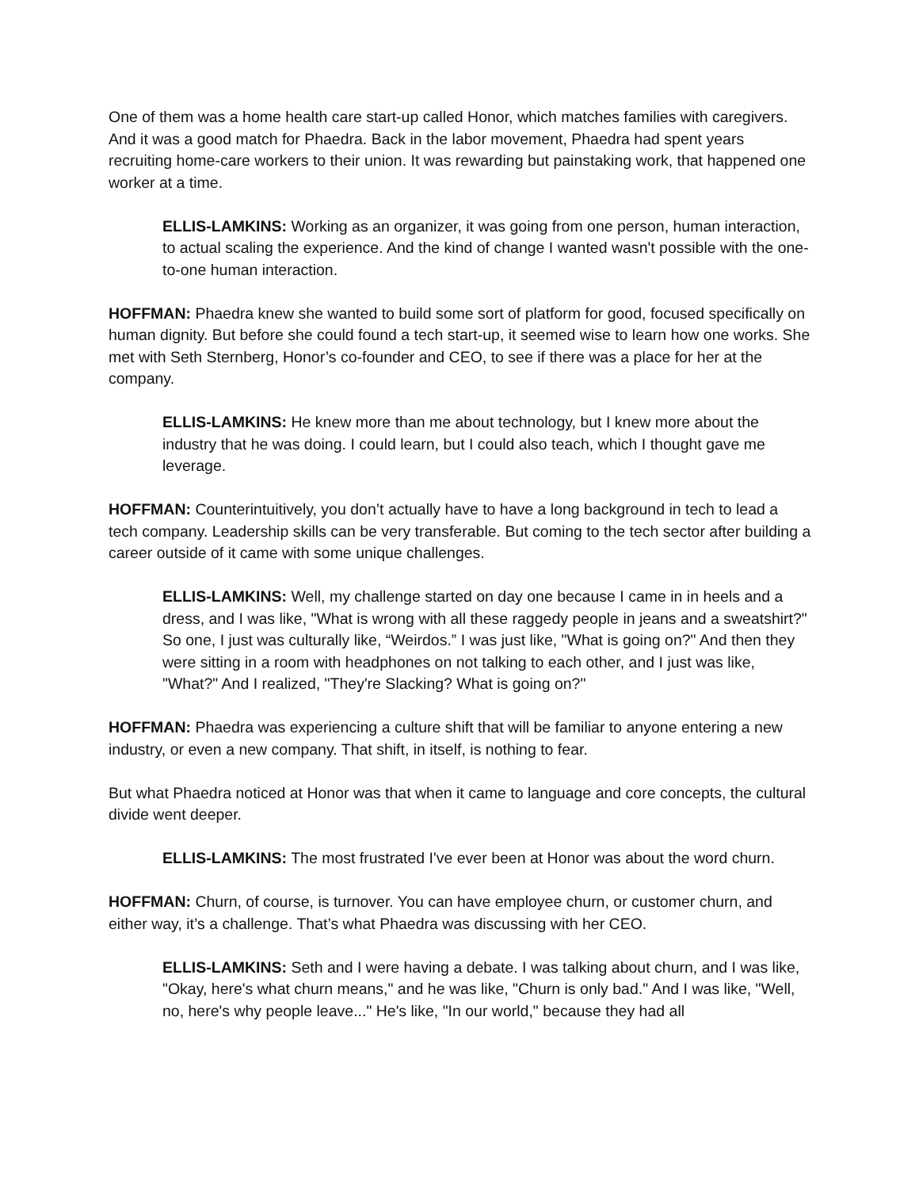One of them was a home health care start-up called Honor, which matches families with caregivers. And it was a good match for Phaedra. Back in the labor movement, Phaedra had spent years recruiting home-care workers to their union. It was rewarding but painstaking work, that happened one worker at a time.
ELLIS-LAMKINS: Working as an organizer, it was going from one person, human interaction, to actual scaling the experience. And the kind of change I wanted wasn't possible with the one-to-one human interaction.
HOFFMAN: Phaedra knew she wanted to build some sort of platform for good, focused specifically on human dignity. But before she could found a tech start-up, it seemed wise to learn how one works. She met with Seth Sternberg, Honor’s co-founder and CEO, to see if there was a place for her at the company.
ELLIS-LAMKINS: He knew more than me about technology, but I knew more about the industry that he was doing. I could learn, but I could also teach, which I thought gave me leverage.
HOFFMAN: Counterintuitively, you don’t actually have to have a long background in tech to lead a tech company. Leadership skills can be very transferable. But coming to the tech sector after building a career outside of it came with some unique challenges.
ELLIS-LAMKINS: Well, my challenge started on day one because I came in in heels and a dress, and I was like, "What is wrong with all these raggedy people in jeans and a sweatshirt?" So one, I just was culturally like, “Weirdos.” I was just like, "What is going on?" And then they were sitting in a room with headphones on not talking to each other, and I just was like, "What?" And I realized, "They're Slacking? What is going on?"
HOFFMAN: Phaedra was experiencing a culture shift that will be familiar to anyone entering a new industry, or even a new company. That shift, in itself, is nothing to fear.
But what Phaedra noticed at Honor was that when it came to language and core concepts, the cultural divide went deeper.
ELLIS-LAMKINS: The most frustrated I've ever been at Honor was about the word churn.
HOFFMAN: Churn, of course, is turnover. You can have employee churn, or customer churn, and either way, it’s a challenge. That’s what Phaedra was discussing with her CEO.
ELLIS-LAMKINS: Seth and I were having a debate. I was talking about churn, and I was like, "Okay, here's what churn means," and he was like, "Churn is only bad." And I was like, "Well, no, here's why people leave..." He's like, "In our world," because they had all